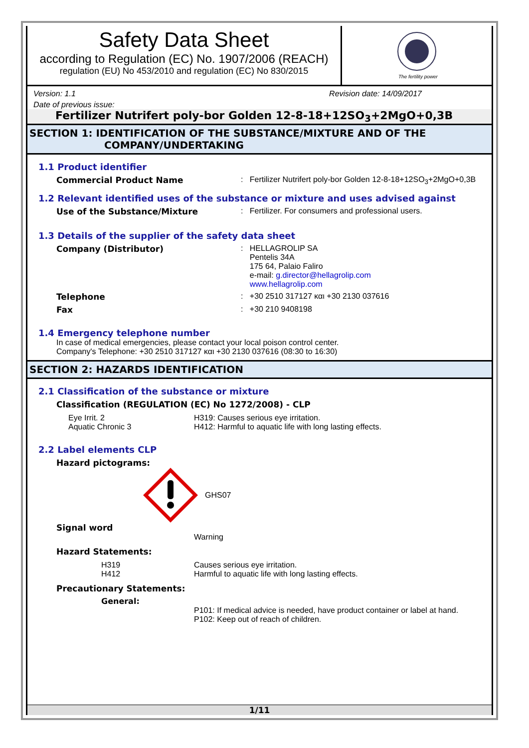Safety Data Sheet
according to Regulation (EC) No. 1907/2006 (REACH)
regulation (EU) No 453/2010 and regulation (EC) No 830/2015
The fertility power
Version: 1.1 Revision date: 14/09/2017
Date of previous issue:
Fertilizer Nutrifert poly-bor Golden 12-8-18+12SO<sub>3</sub>+2MgO+0,3B
SECTION 1: IDENTIFICATION OF THE SUBSTANCE/MIXTURE AND OF THE
COMPANY/UNDERTAKING
1.1 Product identifier
Commercial Product Name : Fertilizer Nutrifert poly-bor Golden 12-8-18+12SO<sub>3</sub>+2MgO+0,3B
1.2 Relevant identified uses of the substance or mixture and uses advised against
Use of the Substance/Mixture : Fertilizer. For consumers and professional users.
1.3 Details of the supplier of the safety data sheet
Company (Distributor) : HELLAGROLIP SA
Pentelis 34A
175 64, Palaio Faliro
e-mail: g.director@hellagrolip.com
www.hellagrolip.com
Telephone : +30 2510 317127 και +30 2130 037616
Fax : +30 210 9408198
1.4 Emergency telephone number
In case of medical emergencies, please contact your local poison control center.
Company's Telephone: +30 2510 317127 και +30 2130 037616 (08:30 to 16:30)
SECTION 2: HAZARDS IDENTIFICATION
2.1 Classification of the substance or mixture
Classification (REGULATION (EC) No 1272/2008) - CLP
Eye Irrit. 2
Aquatic Chronic 3
H319: Causes serious eye irritation.
H412: Harmful to aquatic life with long lasting effects.
2.2 Label elements CLP
Hazard pictograms:
GHS07
Signal word
Warning
Hazard Statements:
H319
H412
Causes serious eye irritation.
Harmful to aquatic life with long lasting effects.
Precautionary Statements:
General:
P101: If medical advice is needed, have product container or label at hand.
P102: Keep out of reach of children.
1/11